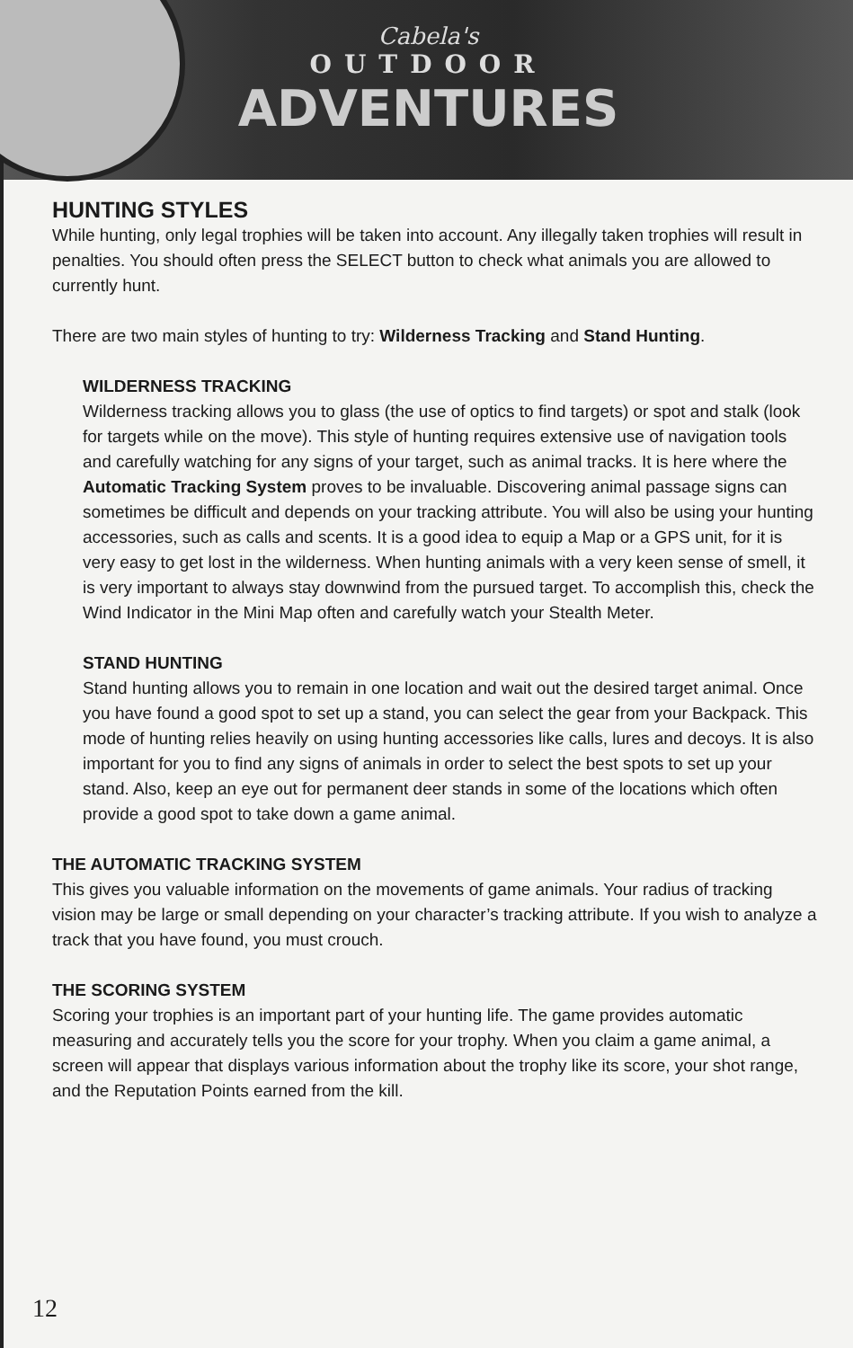Cabela's
OUTDOOR
ADVENTURES
HUNTING STYLES
While hunting, only legal trophies will be taken into account. Any illegally taken trophies will result in penalties. You should often press the SELECT button to check what animals you are allowed to currently hunt.
There are two main styles of hunting to try: Wilderness Tracking and Stand Hunting.
WILDERNESS TRACKING
Wilderness tracking allows you to glass (the use of optics to find targets) or spot and stalk (look for targets while on the move). This style of hunting requires extensive use of navigation tools and carefully watching for any signs of your target, such as animal tracks. It is here where the Automatic Tracking System proves to be invaluable. Discovering animal passage signs can sometimes be difficult and depends on your tracking attribute. You will also be using your hunting accessories, such as calls and scents. It is a good idea to equip a Map or a GPS unit, for it is very easy to get lost in the wilderness. When hunting animals with a very keen sense of smell, it is very important to always stay downwind from the pursued target. To accomplish this, check the Wind Indicator in the Mini Map often and carefully watch your Stealth Meter.
STAND HUNTING
Stand hunting allows you to remain in one location and wait out the desired target animal. Once you have found a good spot to set up a stand, you can select the gear from your Backpack. This mode of hunting relies heavily on using hunting accessories like calls, lures and decoys. It is also important for you to find any signs of animals in order to select the best spots to set up your stand. Also, keep an eye out for permanent deer stands in some of the locations which often provide a good spot to take down a game animal.
THE AUTOMATIC TRACKING SYSTEM
This gives you valuable information on the movements of game animals. Your radius of tracking vision may be large or small depending on your character’s tracking attribute. If you wish to analyze a track that you have found, you must crouch.
THE SCORING SYSTEM
Scoring your trophies is an important part of your hunting life. The game provides automatic measuring and accurately tells you the score for your trophy. When you claim a game animal, a screen will appear that displays various information about the trophy like its score, your shot range, and the Reputation Points earned from the kill.
12